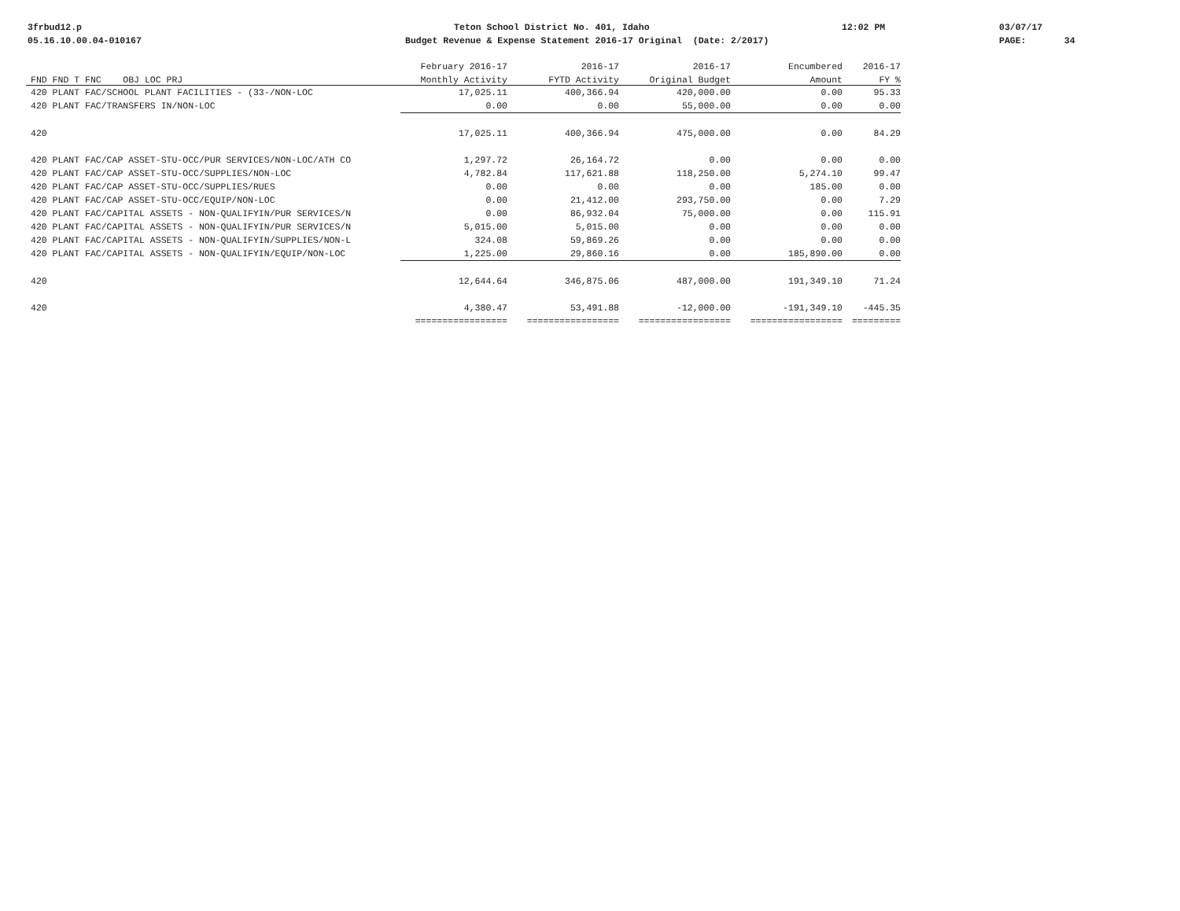3frbud12.p 05.16.10.00.04-010167
Teton School District No. 401, Idaho Budget Revenue & Expense Statement 2016-17 Original (Date: 2/2017)
12:02 PM
03/07/17 PAGE: 34
| | February 2016-17 | 2016-17 | 2016-17 | Encumbered | 2016-17 |
| --- | --- | --- | --- | --- | --- |
| FND FND T FNC OBJ LOC PRJ | Monthly Activity | FYTD Activity | Original Budget | Amount | FY % |
| 420 PLANT FAC/SCHOOL PLANT FACILITIES - (33-/NON-LOC | 17,025.11 | 400,366.94 | 420,000.00 | 0.00 | 95.33 |
| 420 PLANT FAC/TRANSFERS IN/NON-LOC | 0.00 | 0.00 | 55,000.00 | 0.00 | 0.00 |
| 420 | 17,025.11 | 400,366.94 | 475,000.00 | 0.00 | 84.29 |
| 420 PLANT FAC/CAP ASSET-STU-OCC/PUR SERVICES/NON-LOC/ATH CO | 1,297.72 | 26,164.72 | 0.00 | 0.00 | 0.00 |
| 420 PLANT FAC/CAP ASSET-STU-OCC/SUPPLIES/NON-LOC | 4,782.84 | 117,621.88 | 118,250.00 | 5,274.10 | 99.47 |
| 420 PLANT FAC/CAP ASSET-STU-OCC/SUPPLIES/RUES | 0.00 | 0.00 | 0.00 | 185.00 | 0.00 |
| 420 PLANT FAC/CAP ASSET-STU-OCC/EQUIP/NON-LOC | 0.00 | 21,412.00 | 293,750.00 | 0.00 | 7.29 |
| 420 PLANT FAC/CAPITAL ASSETS - NON-QUALIFYIN/PUR SERVICES/N | 0.00 | 86,932.04 | 75,000.00 | 0.00 | 115.91 |
| 420 PLANT FAC/CAPITAL ASSETS - NON-QUALIFYIN/PUR SERVICES/N | 5,015.00 | 5,015.00 | 0.00 | 0.00 | 0.00 |
| 420 PLANT FAC/CAPITAL ASSETS - NON-QUALIFYIN/SUPPLIES/NON-L | 324.08 | 59,869.26 | 0.00 | 0.00 | 0.00 |
| 420 PLANT FAC/CAPITAL ASSETS - NON-QUALIFYIN/EQUIP/NON-LOC | 1,225.00 | 29,860.16 | 0.00 | 185,890.00 | 0.00 |
| 420 | 12,644.64 | 346,875.06 | 487,000.00 | 191,349.10 | 71.24 |
| 420 | 4,380.47 | 53,491.88 | -12,000.00 | -191,349.10 | -445.35 |
| | ================= | ================= | ================= | ================= | ========= |